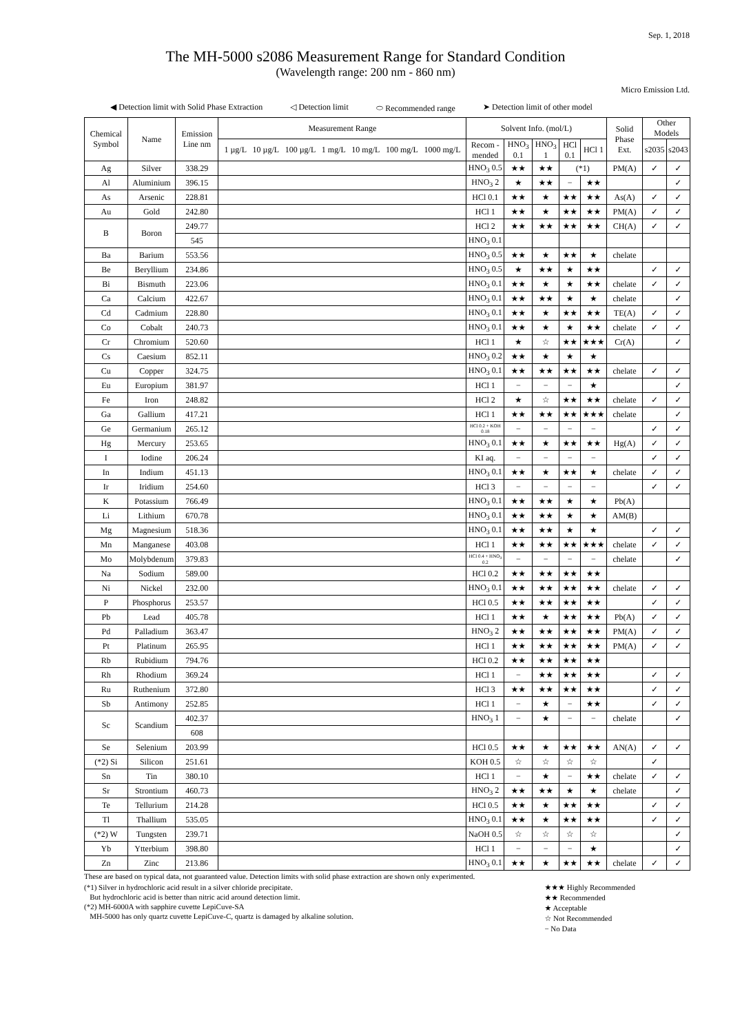Sep. 1, 2018
The MH-5000 s2086 Measurement Range for Standard Condition
(Wavelength range: 200 nm - 860 nm)
Micro Emission Ltd.
◀ Detection limit with Solid Phase Extraction ◁ Detection limit ⬭ Recommended range ➤ Detection limit of other model
| Chemical Symbol | Name | Emission Line nm | Measurement Range | Solvent Info. (mol/L) | | | | | Solid Phase Ext. | Other Models | |
| --- | --- | --- | --- | --- | --- | --- | --- | --- | --- | --- | --- |
| | | | 1 µg/L 10 µg/L 100 µg/L 1 mg/L 10 mg/L 100 mg/L 1000 mg/L | Recom -mended | HNO<sub>3</sub> 0.1 | HNO<sub>3</sub> 1 | HCl 0.1 | HCl 1 | | s2035 | s2043 |
| Ag | Silver | 338.29 | | HNO<sub>3</sub> 0.5 | ★★ | ★★ | (*1) | | PM(A) | ✓ | ✓ |
| Al | Aluminium | 396.15 | | HNO<sub>3</sub> 2 | ★ | ★★ | − | ★★ | | | ✓ |
| As | Arsenic | 228.81 | | HCl 0.1 | ★★ | ★ | ★★ | ★★ | As(A) | ✓ | ✓ |
| Au | Gold | 242.80 | | HCl 1 | ★★ | ★ | ★★ | ★★ | PM(A) | ✓ | ✓ |
| B | Boron | 249.77 | | HCl 2 | ★★ | ★★ | ★★ | ★★ | CH(A) | ✓ | ✓ |
| | | 545 | | HNO<sub>3</sub> 0.1 | | | | | | | |
| Ba | Barium | 553.56 | | HNO<sub>3</sub> 0.5 | ★★ | ★ | ★★ | ★ | chelate | | |
| Be | Beryllium | 234.86 | | HNO<sub>3</sub> 0.5 | ★ | ★★ | ★ | ★★ | | ✓ | ✓ |
| Bi | Bismuth | 223.06 | | HNO<sub>3</sub> 0.1 | ★★ | ★ | ★ | ★★ | chelate | ✓ | ✓ |
| Ca | Calcium | 422.67 | | HNO<sub>3</sub> 0.1 | ★★ | ★★ | ★ | ★ | chelate | | ✓ |
| Cd | Cadmium | 228.80 | | HNO<sub>3</sub> 0.1 | ★★ | ★ | ★★ | ★★ | TE(A) | ✓ | ✓ |
| Co | Cobalt | 240.73 | | HNO<sub>3</sub> 0.1 | ★★ | ★ | ★ | ★★ | chelate | ✓ | ✓ |
| Cr | Chromium | 520.60 | | HCl 1 | ★ | ☆ | ★★ | ★★★ | Cr(A) | | ✓ |
| Cs | Caesium | 852.11 | | HNO<sub>3</sub> 0.2 | ★★ | ★ | ★ | ★ | | | |
| Cu | Copper | 324.75 | | HNO<sub>3</sub> 0.1 | ★★ | ★★ | ★★ | ★★ | chelate | ✓ | ✓ |
| Eu | Europium | 381.97 | | HCl 1 | − | − | − | ★ | | | ✓ |
| Fe | Iron | 248.82 | | HCl 2 | ★ | ☆ | ★★ | ★★ | chelate | ✓ | ✓ |
| Ga | Gallium | 417.21 | | HCl 1 | ★★ | ★★ | ★★ | ★★★ | chelate | | ✓ |
| Ge | Germanium | 265.12 | | HCl 0.2 + KOH 0.18 | − | − | − | − | | ✓ | ✓ |
| Hg | Mercury | 253.65 | | HNO<sub>3</sub> 0.1 | ★★ | ★ | ★★ | ★★ | Hg(A) | ✓ | ✓ |
| I | Iodine | 206.24 | | KI aq. | − | − | − | − | | ✓ | ✓ |
| In | Indium | 451.13 | | HNO<sub>3</sub> 0.1 | ★★ | ★ | ★★ | ★ | chelate | ✓ | ✓ |
| Ir | Iridium | 254.60 | | HCl 3 | − | − | − | − | | ✓ | ✓ |
| K | Potassium | 766.49 | | HNO<sub>3</sub> 0.1 | ★★ | ★★ | ★ | ★ | Pb(A) | | |
| Li | Lithium | 670.78 | | HNO<sub>3</sub> 0.1 | ★★ | ★★ | ★ | ★ | AM(B) | | |
| Mg | Magnesium | 518.36 | | HNO<sub>3</sub> 0.1 | ★★ | ★★ | ★ | ★ | | ✓ | ✓ |
| Mn | Manganese | 403.08 | | HCl 1 | ★★ | ★★ | ★★ | ★★★ | chelate | ✓ | ✓ |
| Mo | Molybdenum | 379.83 | | HCl 0.4 + HNO<sub>3</sub> 0.2 | − | − | − | − | chelate | | ✓ |
| Na | Sodium | 589.00 | | HCl 0.2 | ★★ | ★★ | ★★ | ★★ | | | |
| Ni | Nickel | 232.00 | | HNO<sub>3</sub> 0.1 | ★★ | ★★ | ★★ | ★★ | chelate | ✓ | ✓ |
| P | Phosphorus | 253.57 | | HCl 0.5 | ★★ | ★★ | ★★ | ★★ | | ✓ | ✓ |
| Pb | Lead | 405.78 | | HCl 1 | ★★ | ★ | ★★ | ★★ | Pb(A) | ✓ | ✓ |
| Pd | Palladium | 363.47 | | HNO<sub>3</sub> 2 | ★★ | ★★ | ★★ | ★★ | PM(A) | ✓ | ✓ |
| Pt | Platinum | 265.95 | | HCl 1 | ★★ | ★★ | ★★ | ★★ | PM(A) | ✓ | ✓ |
| Rb | Rubidium | 794.76 | | HCl 0.2 | ★★ | ★★ | ★★ | ★★ | | | |
| Rh | Rhodium | 369.24 | | HCl 1 | − | ★★ | ★★ | ★★ | | ✓ | ✓ |
| Ru | Ruthenium | 372.80 | | HCl 3 | ★★ | ★★ | ★★ | ★★ | | ✓ | ✓ |
| Sb | Antimony | 252.85 | | HCl 1 | − | ★ | − | ★★ | | ✓ | ✓ |
| Sc | Scandium | 402.37 | | HNO<sub>3</sub> 1 | − | ★ | − | − | chelate | | ✓ |
| | | 608 | | | | | | | | | |
| Se | Selenium | 203.99 | | HCl 0.5 | ★★ | ★ | ★★ | ★★ | AN(A) | ✓ | ✓ |
| (*2) Si | Silicon | 251.61 | | KOH 0.5 | ☆ | ☆ | ☆ | ☆ | | ✓ | |
| Sn | Tin | 380.10 | | HCl 1 | − | ★ | − | ★★ | chelate | ✓ | ✓ |
| Sr | Strontium | 460.73 | | HNO<sub>3</sub> 2 | ★★ | ★★ | ★ | ★ | chelate | | ✓ |
| Te | Tellurium | 214.28 | | HCl 0.5 | ★★ | ★ | ★★ | ★★ | | ✓ | ✓ |
| Tl | Thallium | 535.05 | | HNO<sub>3</sub> 0.1 | ★★ | ★ | ★★ | ★★ | | ✓ | ✓ |
| (*2) W | Tungsten | 239.71 | | NaOH 0.5 | ☆ | ☆ | ☆ | ☆ | | | ✓ |
| Yb | Ytterbium | 398.80 | | HCl 1 | − | − | − | ★ | | | ✓ |
| Zn | Zinc | 213.86 | | HNO<sub>3</sub> 0.1 | ★★ | ★ | ★★ | ★★ | chelate | ✓ | ✓ |
These are based on typical data, not guaranteed value. Detection limits with solid phase extraction are shown only experimented.
(*1) Silver in hydrochloric acid result in a silver chloride precipitate.
But hydrochloric acid is better than nitric acid around detection limit.
(*2) MH-6000A with sapphire cuvette LepiCuve-SA
MH-5000 has only quartz cuvette LepiCuve-C, quartz is damaged by alkaline solution.
★★★ Highly Recommended
★★ Recommended
★ Acceptable
☆ Not Recommended
− No Data